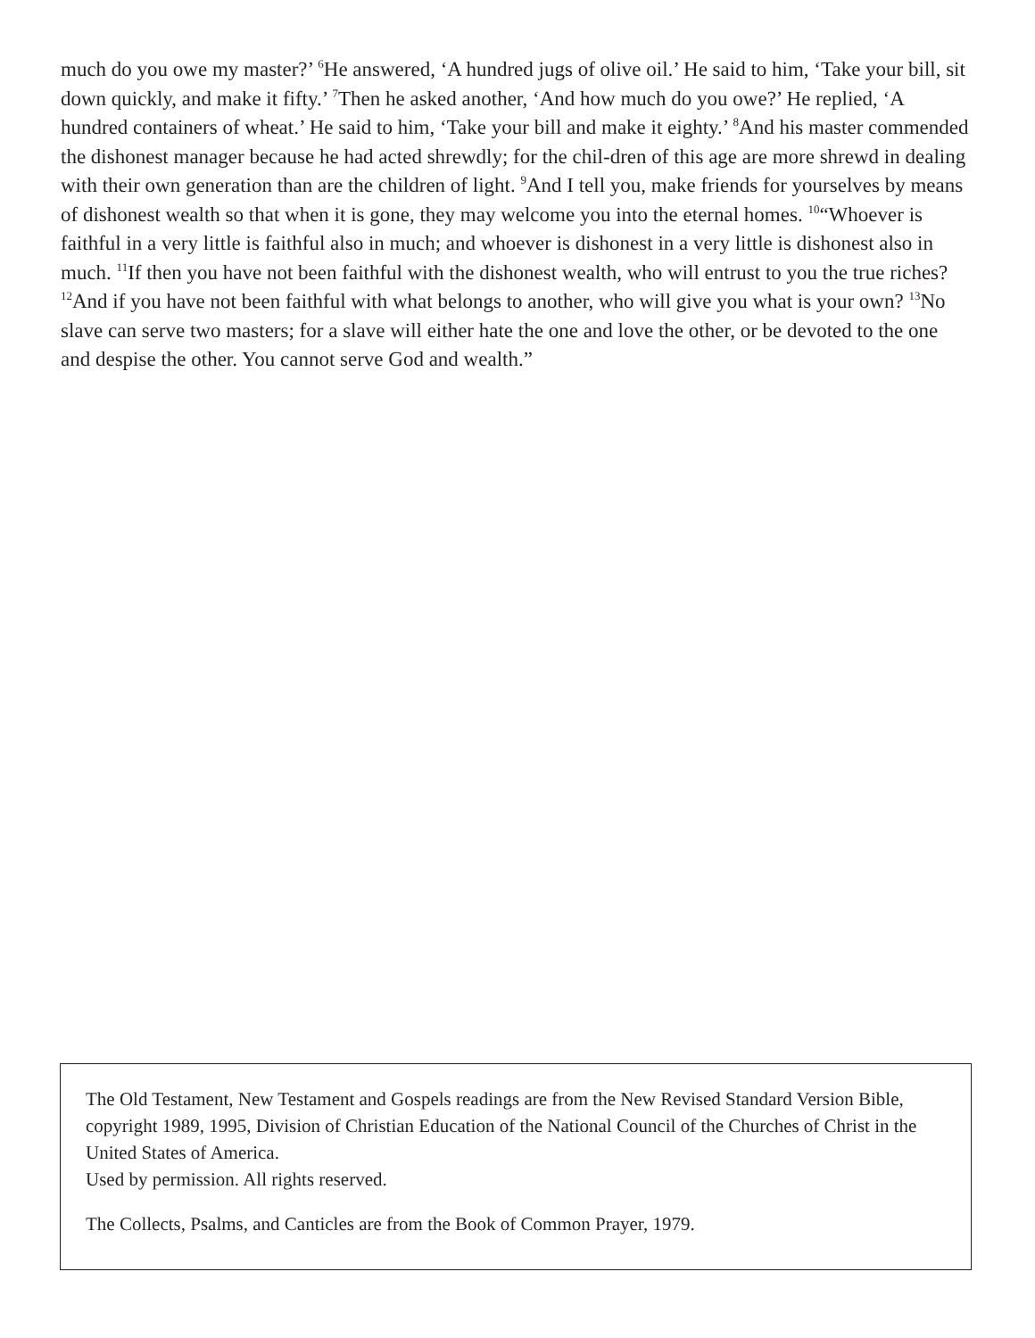much do you owe my master?’ <sup>6</sup>He answered, ‘A hundred jugs of olive oil.’ He said to him, ‘Take your bill, sit down quickly, and make it fifty.’ <sup>7</sup>Then he asked another, ‘And how much do you owe?’ He replied, ‘A hundred containers of wheat.’ He said to him, ‘Take your bill and make it eighty.’ <sup>8</sup>And his master commended the dishonest manager because he had acted shrewdly; for the chil-dren of this age are more shrewd in dealing with their own generation than are the children of light. <sup>9</sup>And I tell you, make friends for yourselves by means of dishonest wealth so that when it is gone, they may welcome you into the eternal homes. <sup>10</sup>“Whoever is faithful in a very little is faithful also in much; and whoever is dishonest in a very little is dishonest also in much. <sup>11</sup>If then you have not been faithful with the dishonest wealth, who will entrust to you the true riches? <sup>12</sup>And if you have not been faithful with what belongs to another, who will give you what is your own? <sup>13</sup>No slave can serve two masters; for a slave will either hate the one and love the other, or be devoted to the one and despise the other. You cannot serve God and wealth.”
The Old Testament, New Testament and Gospels readings are from the New Revised Standard Version Bible, copyright 1989, 1995, Division of Christian Education of the National Council of the Churches of Christ in the United States of America.
Used by permission. All rights reserved.
The Collects, Psalms, and Canticles are from the Book of Common Prayer, 1979.